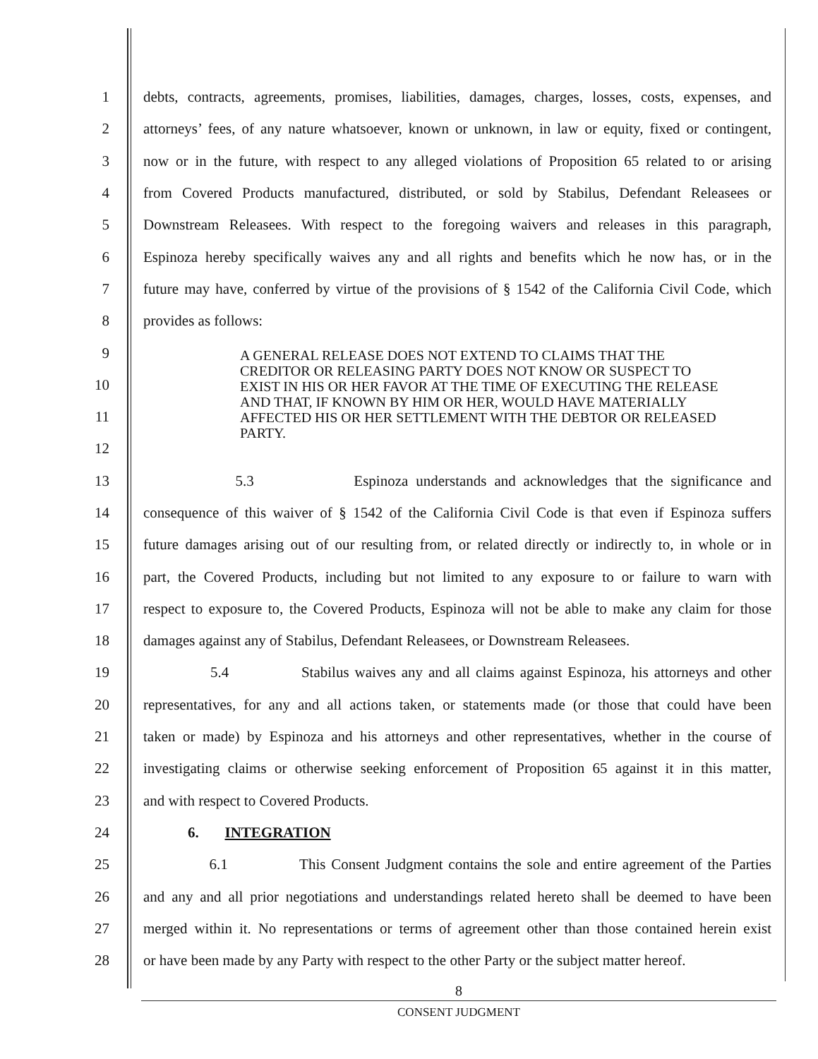1 debts, contracts, agreements, promises, liabilities, damages, charges, losses, costs, expenses, and
2 attorneys’ fees, of any nature whatsoever, known or unknown, in law or equity, fixed or contingent,
3 now or in the future, with respect to any alleged violations of Proposition 65 related to or arising
4 from Covered Products manufactured, distributed, or sold by Stabilus, Defendant Releasees or
5 Downstream Releasees. With respect to the foregoing waivers and releases in this paragraph,
6 Espinoza hereby specifically waives any and all rights and benefits which he now has, or in the
7 future may have, conferred by virtue of the provisions of § 1542 of the California Civil Code, which
8 provides as follows:
9
10
11
12
13 5.3 Espinoza understands and acknowledges that the significance and
14 consequence of this waiver of § 1542 of the California Civil Code is that even if Espinoza suffers
15 future damages arising out of our resulting from, or related directly or indirectly to, in whole or in
16 part, the Covered Products, including but not limited to any exposure to or failure to warn with
17 respect to exposure to, the Covered Products, Espinoza will not be able to make any claim for those
18 damages against any of Stabilus, Defendant Releasees, or Downstream Releasees.
19 5.4 Stabilus waives any and all claims against Espinoza, his attorneys and other
20 representatives, for any and all actions taken, or statements made (or those that could have been
21 taken or made) by Espinoza and his attorneys and other representatives, whether in the course of
22 investigating claims or otherwise seeking enforcement of Proposition 65 against it in this matter,
23 and with respect to Covered Products.
24 6. INTEGRATION
25 6.1 This Consent Judgment contains the sole and entire agreement of the Parties
26 and any and all prior negotiations and understandings related hereto shall be deemed to have been
27 merged within it. No representations or terms of agreement other than those contained herein exist
28 or have been made by any Party with respect to the other Party or the subject matter hereof.
A GENERAL RELEASE DOES NOT EXTEND TO CLAIMS THAT THE CREDITOR OR RELEASING PARTY DOES NOT KNOW OR SUSPECT TO EXIST IN HIS OR HER FAVOR AT THE TIME OF EXECUTING THE RELEASE AND THAT, IF KNOWN BY HIM OR HER, WOULD HAVE MATERIALLY AFFECTED HIS OR HER SETTLEMENT WITH THE DEBTOR OR RELEASED PARTY.
8
CONSENT JUDGMENT